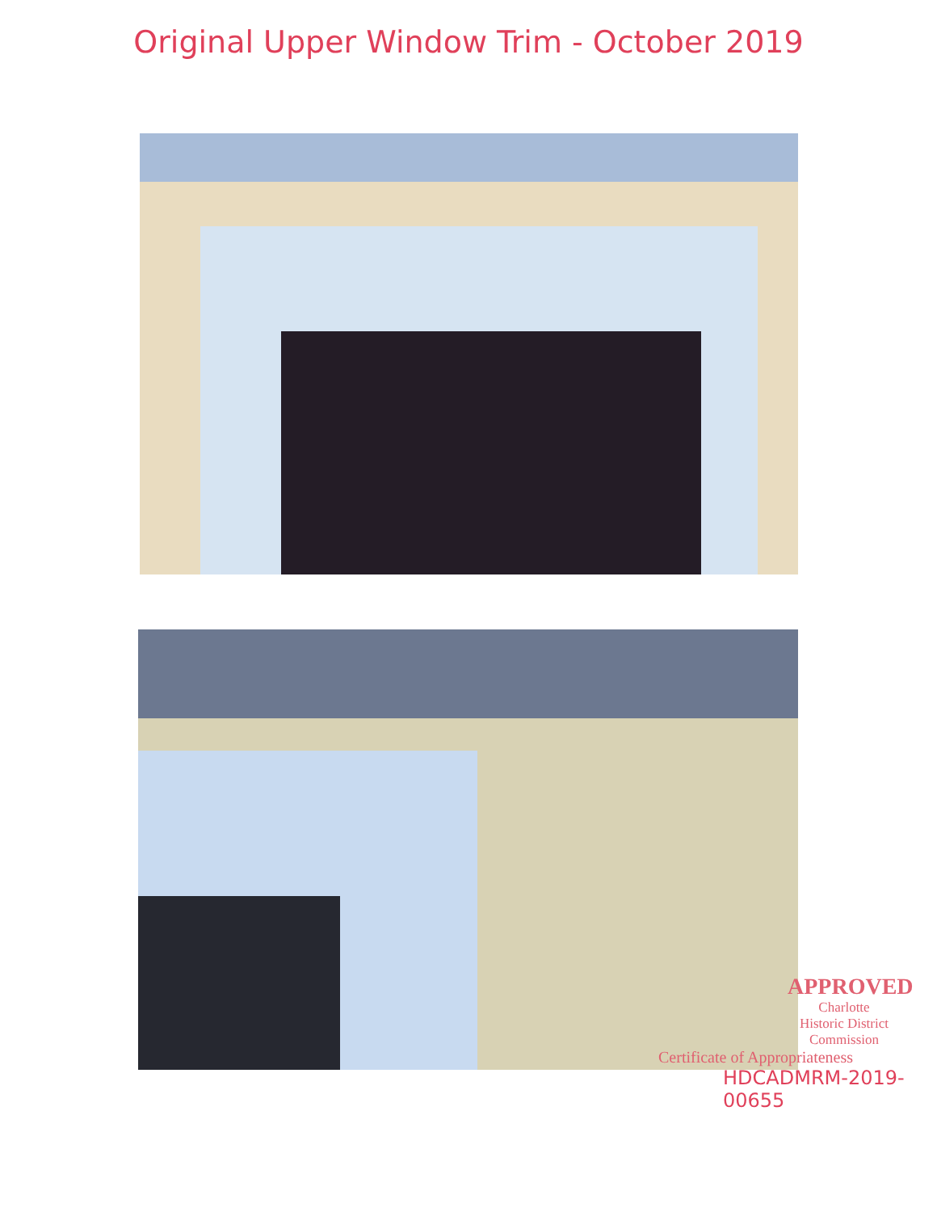Original Upper Window Trim - October 2019
APPROVED
Charlotte
Historic District
Commission
Certificate of Appropriateness
HDCADMRM-2019-
00655